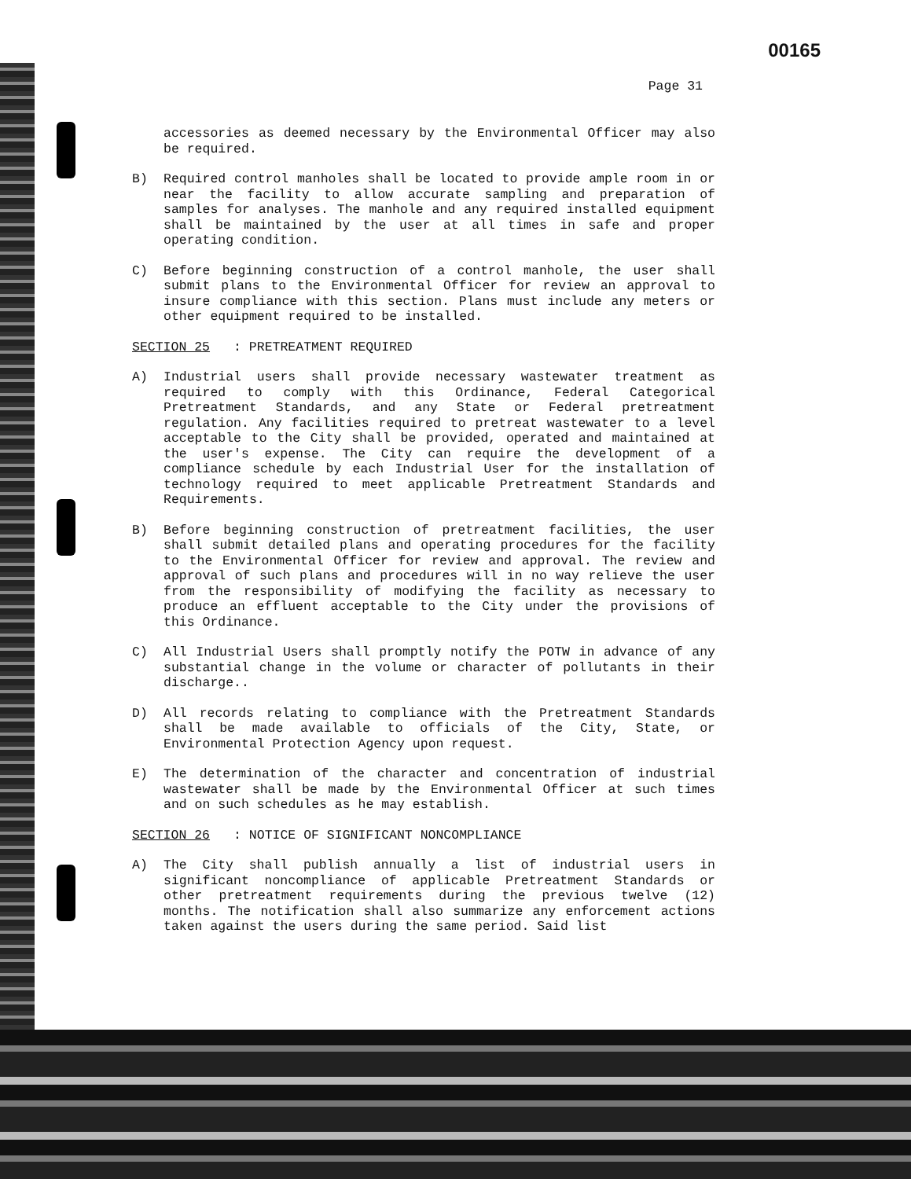00165
Page 31
accessories as deemed necessary by the Environmental Officer may also be required.
B) Required control manholes shall be located to provide ample room in or near the facility to allow accurate sampling and preparation of samples for analyses. The manhole and any required installed equipment shall be maintained by the user at all times in safe and proper operating condition.
C) Before beginning construction of a control manhole, the user shall submit plans to the Environmental Officer for review an approval to insure compliance with this section. Plans must include any meters or other equipment required to be installed.
SECTION 25: PRETREATMENT REQUIRED
A) Industrial users shall provide necessary wastewater treatment as required to comply with this Ordinance, Federal Categorical Pretreatment Standards, and any State or Federal pretreatment regulation. Any facilities required to pretreat wastewater to a level acceptable to the City shall be provided, operated and maintained at the user's expense. The City can require the development of a compliance schedule by each Industrial User for the installation of technology required to meet applicable Pretreatment Standards and Requirements.
B) Before beginning construction of pretreatment facilities, the user shall submit detailed plans and operating procedures for the facility to the Environmental Officer for review and approval. The review and approval of such plans and procedures will in no way relieve the user from the responsibility of modifying the facility as necessary to produce an effluent acceptable to the City under the provisions of this Ordinance.
C) All Industrial Users shall promptly notify the POTW in advance of any substantial change in the volume or character of pollutants in their discharge..
D) All records relating to compliance with the Pretreatment Standards shall be made available to officials of the City, State, or Environmental Protection Agency upon request.
E) The determination of the character and concentration of industrial wastewater shall be made by the Environmental Officer at such times and on such schedules as he may establish.
SECTION 26: NOTICE OF SIGNIFICANT NONCOMPLIANCE
A) The City shall publish annually a list of industrial users in significant noncompliance of applicable Pretreatment Standards or other pretreatment requirements during the previous twelve (12) months. The notification shall also summarize any enforcement actions taken against the users during the same period. Said list